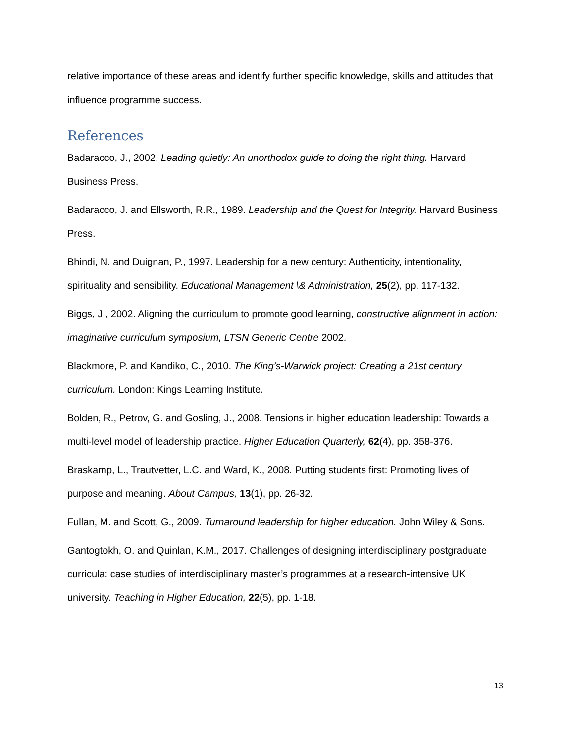relative importance of these areas and identify further specific knowledge, skills and attitudes that influence programme success.
References
Badaracco, J., 2002. Leading quietly: An unorthodox guide to doing the right thing. Harvard Business Press.
Badaracco, J. and Ellsworth, R.R., 1989. Leadership and the Quest for Integrity. Harvard Business Press.
Bhindi, N. and Duignan, P., 1997. Leadership for a new century: Authenticity, intentionality, spirituality and sensibility. Educational Management \& Administration, 25(2), pp. 117-132.
Biggs, J., 2002. Aligning the curriculum to promote good learning, constructive alignment in action: imaginative curriculum symposium, LTSN Generic Centre 2002.
Blackmore, P. and Kandiko, C., 2010. The King’s-Warwick project: Creating a 21st century curriculum. London: Kings Learning Institute.
Bolden, R., Petrov, G. and Gosling, J., 2008. Tensions in higher education leadership: Towards a multi-level model of leadership practice. Higher Education Quarterly, 62(4), pp. 358-376.
Braskamp, L., Trautvetter, L.C. and Ward, K., 2008. Putting students first: Promoting lives of purpose and meaning. About Campus, 13(1), pp. 26-32.
Fullan, M. and Scott, G., 2009. Turnaround leadership for higher education. John Wiley & Sons.
Gantogtokh, O. and Quinlan, K.M., 2017. Challenges of designing interdisciplinary postgraduate curricula: case studies of interdisciplinary master’s programmes at a research-intensive UK university. Teaching in Higher Education, 22(5), pp. 1-18.
13